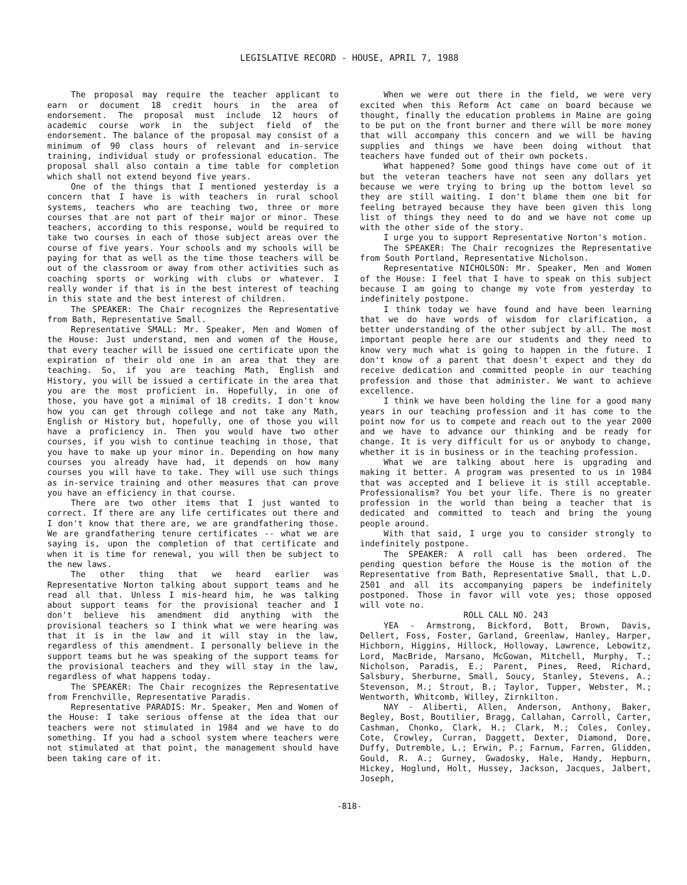LEGISLATIVE RECORD - HOUSE, APRIL 7, 1988
The proposal may require the teacher applicant to earn or document 18 credit hours in the area of endorsement. The proposal must include 12 hours of academic course work in the subject field of the endorsement. The balance of the proposal may consist of a minimum of 90 class hours of relevant and in-service training, individual study or professional education. The proposal shall also contain a time table for completion which shall not extend beyond five years.
One of the things that I mentioned yesterday is a concern that I have is with teachers in rural school systems, teachers who are teaching two, three or more courses that are not part of their major or minor. These teachers, according to this response, would be required to take two courses in each of those subject areas over the course of five years. Your schools and my schools will be paying for that as well as the time those teachers will be out of the classroom or away from other activities such as coaching sports or working with clubs or whatever. I really wonder if that is in the best interest of teaching in this state and the best interest of children.
The SPEAKER: The Chair recognizes the Representative from Bath, Representative Small.
Representative SMALL: Mr. Speaker, Men and Women of the House: Just understand, men and women of the House, that every teacher will be issued one certificate upon the expiration of their old one in an area that they are teaching. So, if you are teaching Math, English and History, you will be issued a certificate in the area that you are the most proficient in. Hopefully, in one of those, you have got a minimal of 18 credits. I don't know how you can get through college and not take any Math, English or History but, hopefully, one of those you will have a proficiency in. Then you would have two other courses, if you wish to continue teaching in those, that you have to make up your minor in. Depending on how many courses you already have had, it depends on how many courses you will have to take. They will use such things as in-service training and other measures that can prove you have an efficiency in that course.
There are two other items that I just wanted to correct. If there are any life certificates out there and I don't know that there are, we are grandfathering those. We are grandfathering tenure certificates -- what we are saying is, upon the completion of that certificate and when it is time for renewal, you will then be subject to the new laws.
The other thing that we heard earlier was Representative Norton talking about support teams and he read all that. Unless I mis-heard him, he was talking about support teams for the provisional teacher and I don't believe his amendment did anything with the provisional teachers so I think what we were hearing was that it is in the law and it will stay in the law, regardless of this amendment. I personally believe in the support teams but he was speaking of the support teams for the provisional teachers and they will stay in the law, regardless of what happens today.
The SPEAKER: The Chair recognizes the Representative from Frenchville, Representative Paradis.
Representative PARADIS: Mr. Speaker, Men and Women of the House: I take serious offense at the idea that our teachers were not stimulated in 1984 and we have to do something. If you had a school system where teachers were not stimulated at that point, the management should have been taking care of it.
When we were out there in the field, we were very excited when this Reform Act came on board because we thought, finally the education problems in Maine are going to be put on the front burner and there will be more money that will accompany this concern and we will be having supplies and things we have been doing without that teachers have funded out of their own pockets.
What happened? Some good things have come out of it but the veteran teachers have not seen any dollars yet because we were trying to bring up the bottom level so they are still waiting. I don't blame them one bit for feeling betrayed because they have been given this long list of things they need to do and we have not come up with the other side of the story.
I urge you to support Representative Norton's motion.
The SPEAKER: The Chair recognizes the Representative from South Portland, Representative Nicholson.
Representative NICHOLSON: Mr. Speaker, Men and Women of the House: I feel that I have to speak on this subject because I am going to change my vote from yesterday to indefinitely postpone.
I think today we have found and have been learning that we do have words of wisdom for clarification, a better understanding of the other subject by all. The most important people here are our students and they need to know very much what is going to happen in the future. I don't know of a parent that doesn't expect and they do receive dedication and committed people in our teaching profession and those that administer. We want to achieve excellence.
I think we have been holding the line for a good many years in our teaching profession and it has come to the point now for us to compete and reach out to the year 2000 and we have to advance our thinking and be ready for change. It is very difficult for us or anybody to change, whether it is in business or in the teaching profession.
What we are talking about here is upgrading and making it better. A program was presented to us in 1984 that was accepted and I believe it is still acceptable. Professionalism? You bet your life. There is no greater profession in the world than being a teacher that is dedicated and committed to teach and bring the young people around.
With that said, I urge you to consider strongly to indefinitely postpone.
The SPEAKER: A roll call has been ordered. The pending question before the House is the motion of the Representative from Bath, Representative Small, that L.D. 2501 and all its accompanying papers be indefinitely postponed. Those in favor will vote yes; those opposed will vote no.
ROLL CALL NO. 243
YEA - Armstrong, Bickford, Bott, Brown, Davis, Dellert, Foss, Foster, Garland, Greenlaw, Hanley, Harper, Hichborn, Higgins, Hillock, Holloway, Lawrence, Lebowitz, Lord, MacBride, Marsano, McGowan, Mitchell, Murphy, T.; Nicholson, Paradis, E.; Parent, Pines, Reed, Richard, Salsbury, Sherburne, Small, Soucy, Stanley, Stevens, A.; Stevenson, M.; Strout, B.; Taylor, Tupper, Webster, M.; Wentworth, Whitcomb, Willey, Zirnkilton.
NAY - Aliberti, Allen, Anderson, Anthony, Baker, Begley, Bost, Boutilier, Bragg, Callahan, Carroll, Carter, Cashman, Chonko, Clark, H.; Clark, M.; Coles, Conley, Cote, Crowley, Curran, Daggett, Dexter, Diamond, Dore, Duffy, Dutremble, L.; Erwin, P.; Farnum, Farren, Glidden, Gould, R. A.; Gurney, Gwadosky, Hale, Handy, Hepburn, Hickey, Hoglund, Holt, Hussey, Jackson, Jacques, Jalbert, Joseph,
-818-